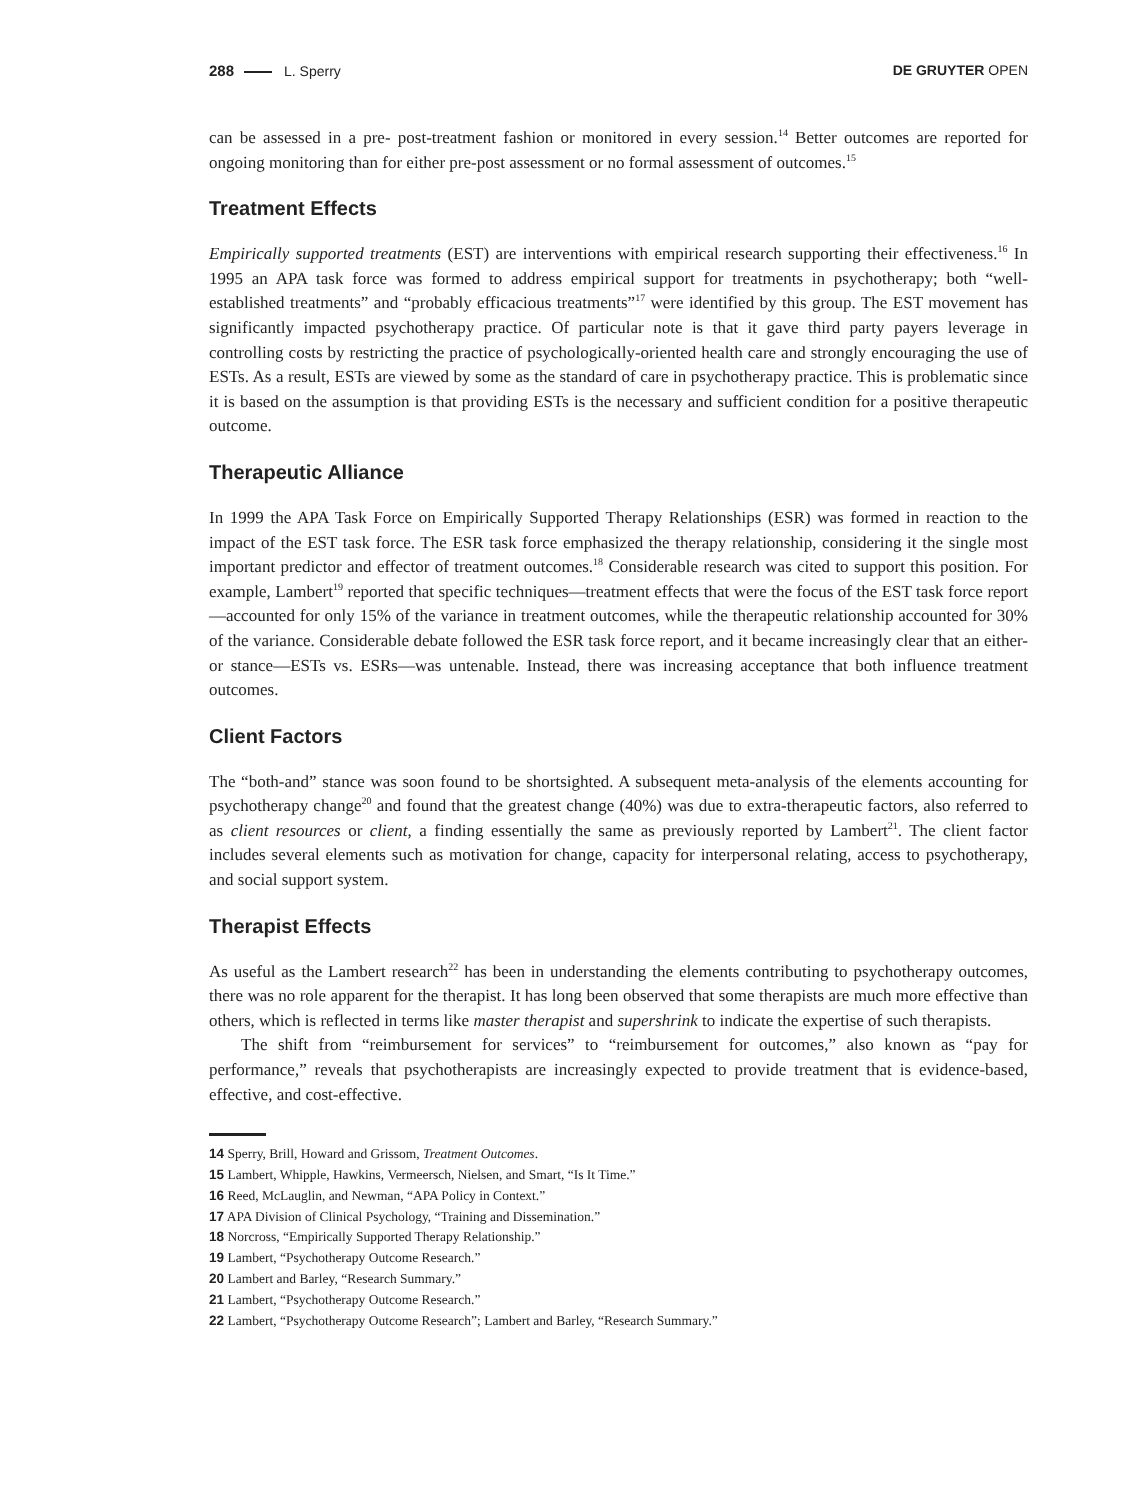288 L. Sperry DE GRUYTER OPEN
can be assessed in a pre- post-treatment fashion or monitored in every session.<sup>14</sup> Better outcomes are reported for ongoing monitoring than for either pre-post assessment or no formal assessment of outcomes.<sup>15</sup>
Treatment Effects
Empirically supported treatments (EST) are interventions with empirical research supporting their effectiveness.<sup>16</sup> In 1995 an APA task force was formed to address empirical support for treatments in psychotherapy; both “well-established treatments” and “probably efficacious treatments”<sup>17</sup> were identified by this group. The EST movement has significantly impacted psychotherapy practice. Of particular note is that it gave third party payers leverage in controlling costs by restricting the practice of psychologically-oriented health care and strongly encouraging the use of ESTs. As a result, ESTs are viewed by some as the standard of care in psychotherapy practice. This is problematic since it is based on the assumption is that providing ESTs is the necessary and sufficient condition for a positive therapeutic outcome.
Therapeutic Alliance
In 1999 the APA Task Force on Empirically Supported Therapy Relationships (ESR) was formed in reaction to the impact of the EST task force. The ESR task force emphasized the therapy relationship, considering it the single most important predictor and effector of treatment outcomes.<sup>18</sup> Considerable research was cited to support this position. For example, Lambert<sup>19</sup> reported that specific techniques—treatment effects that were the focus of the EST task force report—accounted for only 15% of the variance in treatment outcomes, while the therapeutic relationship accounted for 30% of the variance. Considerable debate followed the ESR task force report, and it became increasingly clear that an either-or stance—ESTs vs. ESRs—was untenable. Instead, there was increasing acceptance that both influence treatment outcomes.
Client Factors
The “both-and” stance was soon found to be shortsighted. A subsequent meta-analysis of the elements accounting for psychotherapy change<sup>20</sup> and found that the greatest change (40%) was due to extra-therapeutic factors, also referred to as client resources or client, a finding essentially the same as previously reported by Lambert<sup>21</sup>. The client factor includes several elements such as motivation for change, capacity for interpersonal relating, access to psychotherapy, and social support system.
Therapist Effects
As useful as the Lambert research<sup>22</sup> has been in understanding the elements contributing to psychotherapy outcomes, there was no role apparent for the therapist. It has long been observed that some therapists are much more effective than others, which is reflected in terms like master therapist and supershrink to indicate the expertise of such therapists.
The shift from “reimbursement for services” to “reimbursement for outcomes,” also known as “pay for performance,” reveals that psychotherapists are increasingly expected to provide treatment that is evidence-based, effective, and cost-effective.
14 Sperry, Brill, Howard and Grissom, Treatment Outcomes.
15 Lambert, Whipple, Hawkins, Vermeersch, Nielsen, and Smart, “Is It Time.”
16 Reed, McLauglin, and Newman, “APA Policy in Context.”
17 APA Division of Clinical Psychology, “Training and Dissemination.”
18 Norcross, “Empirically Supported Therapy Relationship.”
19 Lambert, “Psychotherapy Outcome Research.”
20 Lambert and Barley, “Research Summary.”
21 Lambert, “Psychotherapy Outcome Research.”
22 Lambert, “Psychotherapy Outcome Research”; Lambert and Barley, “Research Summary.”